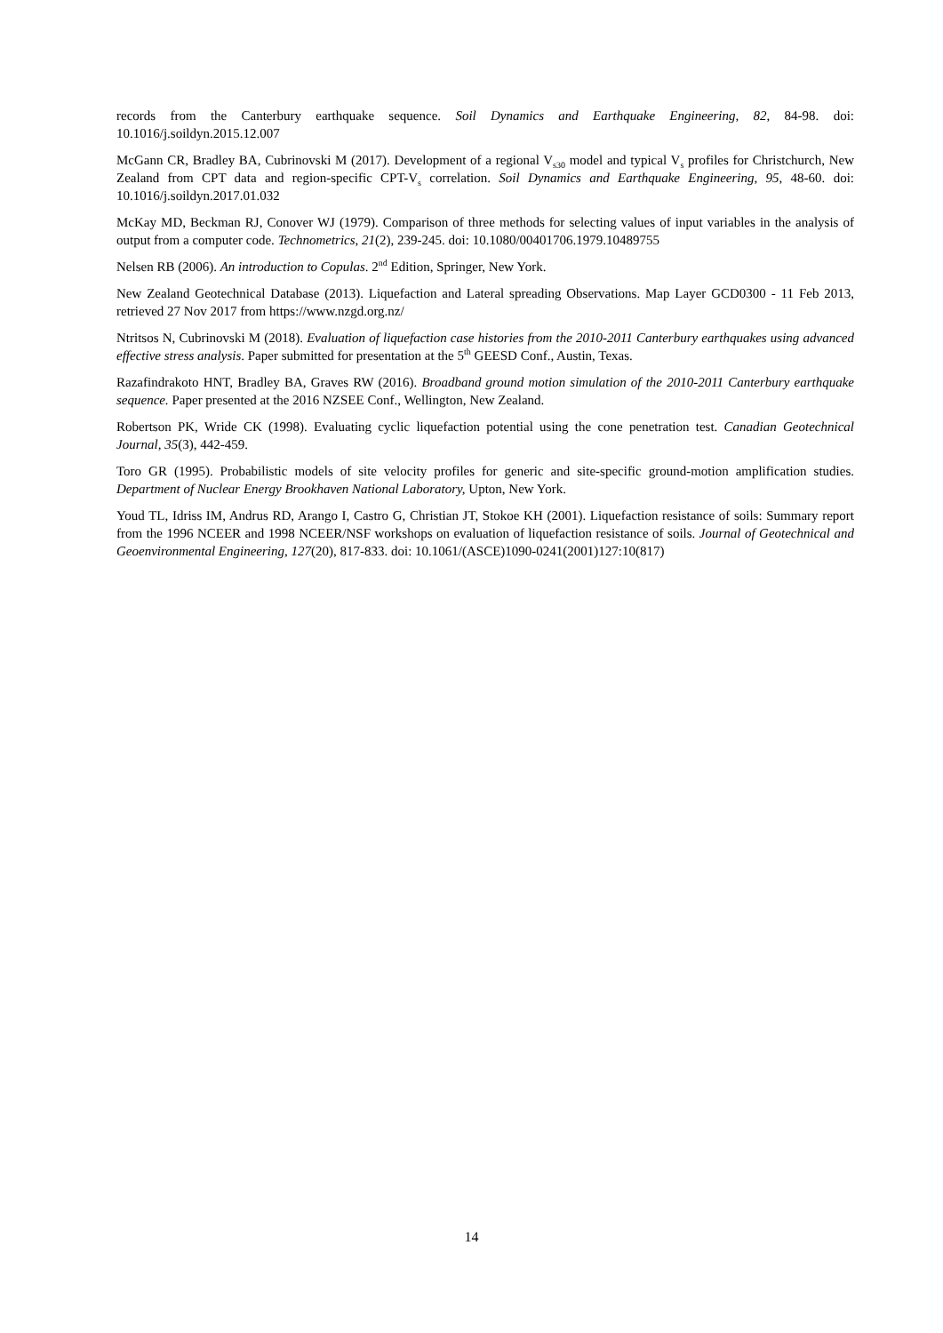records from the Canterbury earthquake sequence. Soil Dynamics and Earthquake Engineering, 82, 84-98. doi: 10.1016/j.soildyn.2015.12.007
McGann CR, Bradley BA, Cubrinovski M (2017). Development of a regional V<sub>s30</sub> model and typical V<sub>s</sub> profiles for Christchurch, New Zealand from CPT data and region-specific CPT-V<sub>s</sub> correlation. Soil Dynamics and Earthquake Engineering, 95, 48-60. doi: 10.1016/j.soildyn.2017.01.032
McKay MD, Beckman RJ, Conover WJ (1979). Comparison of three methods for selecting values of input variables in the analysis of output from a computer code. Technometrics, 21(2), 239-245. doi: 10.1080/00401706.1979.10489755
Nelsen RB (2006). An introduction to Copulas. 2<sup>nd</sup> Edition, Springer, New York.
New Zealand Geotechnical Database (2013). Liquefaction and Lateral spreading Observations. Map Layer GCD0300 - 11 Feb 2013, retrieved 27 Nov 2017 from https://www.nzgd.org.nz/
Ntritsos N, Cubrinovski M (2018). Evaluation of liquefaction case histories from the 2010-2011 Canterbury earthquakes using advanced effective stress analysis. Paper submitted for presentation at the 5<sup>th</sup> GEESD Conf., Austin, Texas.
Razafindrakoto HNT, Bradley BA, Graves RW (2016). Broadband ground motion simulation of the 2010-2011 Canterbury earthquake sequence. Paper presented at the 2016 NZSEE Conf., Wellington, New Zealand.
Robertson PK, Wride CK (1998). Evaluating cyclic liquefaction potential using the cone penetration test. Canadian Geotechnical Journal, 35(3), 442-459.
Toro GR (1995). Probabilistic models of site velocity profiles for generic and site-specific ground-motion amplification studies. Department of Nuclear Energy Brookhaven National Laboratory, Upton, New York.
Youd TL, Idriss IM, Andrus RD, Arango I, Castro G, Christian JT, Stokoe KH (2001). Liquefaction resistance of soils: Summary report from the 1996 NCEER and 1998 NCEER/NSF workshops on evaluation of liquefaction resistance of soils. Journal of Geotechnical and Geoenvironmental Engineering, 127(20), 817-833. doi: 10.1061/(ASCE)1090-0241(2001)127:10(817)
14